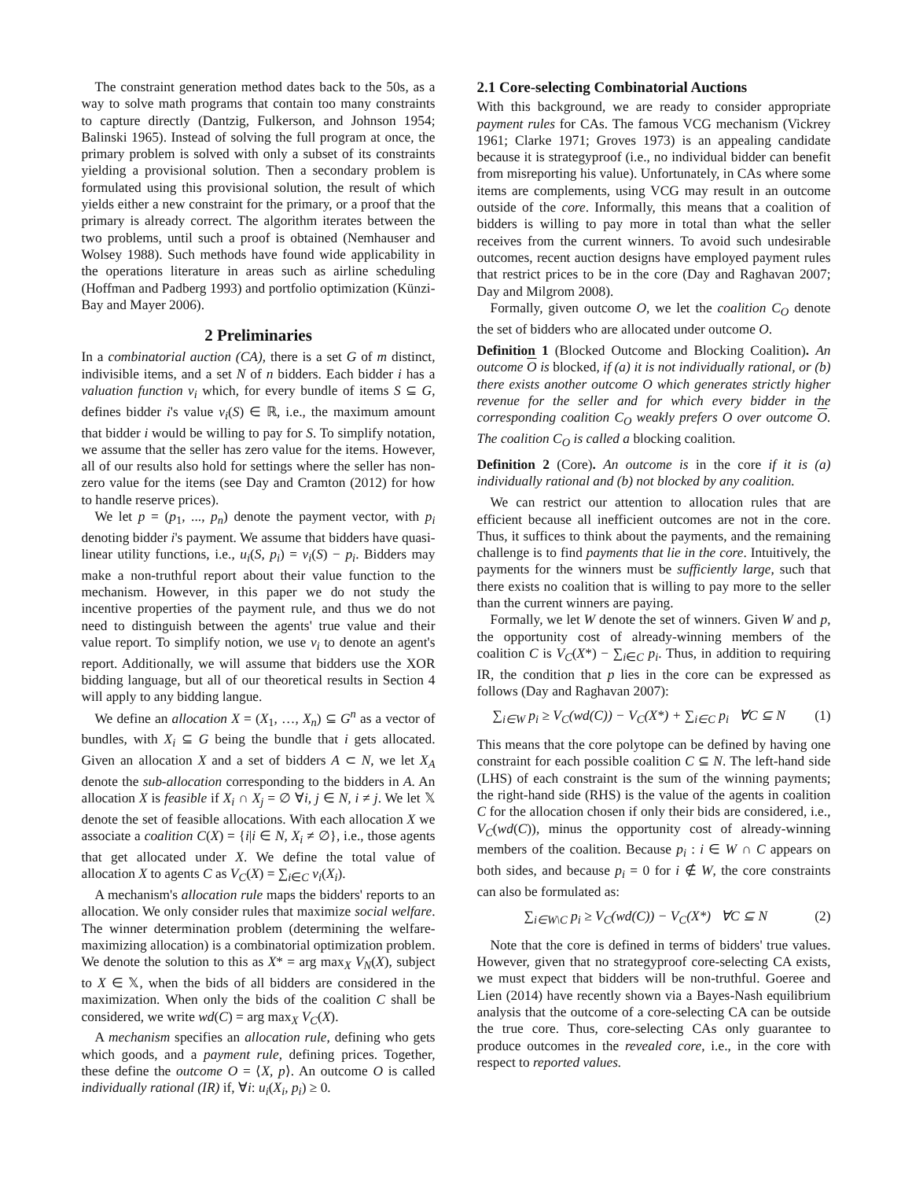The constraint generation method dates back to the 50s, as a way to solve math programs that contain too many constraints to capture directly (Dantzig, Fulkerson, and Johnson 1954; Balinski 1965). Instead of solving the full program at once, the primary problem is solved with only a subset of its constraints yielding a provisional solution. Then a secondary problem is formulated using this provisional solution, the result of which yields either a new constraint for the primary, or a proof that the primary is already correct. The algorithm iterates between the two problems, until such a proof is obtained (Nemhauser and Wolsey 1988). Such methods have found wide applicability in the operations literature in areas such as airline scheduling (Hoffman and Padberg 1993) and portfolio optimization (Künzi-Bay and Mayer 2006).
2 Preliminaries
In a combinatorial auction (CA), there is a set G of m distinct, indivisible items, and a set N of n bidders. Each bidder i has a valuation function v<sub>i</sub> which, for every bundle of items S ⊆ G, defines bidder i's value v<sub>i</sub>(S) ∈ ℝ, i.e., the maximum amount that bidder i would be willing to pay for S. To simplify notation, we assume that the seller has zero value for the items. However, all of our results also hold for settings where the seller has non-zero value for the items (see Day and Cramton (2012) for how to handle reserve prices).
We let p = (p<sub>1</sub>, ..., p<sub>n</sub>) denote the payment vector, with p<sub>i</sub> denoting bidder i's payment. We assume that bidders have quasi-linear utility functions, i.e., u<sub>i</sub>(S, p<sub>i</sub>) = v<sub>i</sub>(S) − p<sub>i</sub>. Bidders may make a non-truthful report about their value function to the mechanism. However, in this paper we do not study the incentive properties of the payment rule, and thus we do not need to distinguish between the agents' true value and their value report. To simplify notion, we use v<sub>i</sub> to denote an agent's report. Additionally, we will assume that bidders use the XOR bidding language, but all of our theoretical results in Section 4 will apply to any bidding langue.
We define an allocation X = (X<sub>1</sub>, …, X<sub>n</sub>) ⊆ G<sup>n</sup> as a vector of bundles, with X<sub>i</sub> ⊆ G being the bundle that i gets allocated. Given an allocation X and a set of bidders A ⊂ N, we let X<sub>A</sub> denote the sub-allocation corresponding to the bidders in A. An allocation X is feasible if X<sub>i</sub> ∩ X<sub>j</sub> = ∅ ∀i, j ∈ N, i ≠ j. We let 𝕏 denote the set of feasible allocations. With each allocation X we associate a coalition C(X) = {i|i ∈ N, X<sub>i</sub> ≠ ∅}, i.e., those agents that get allocated under X. We define the total value of allocation X to agents C as V<sub>C</sub>(X) = ∑<sub>i∈C</sub> v<sub>i</sub>(X<sub>i</sub>).
A mechanism's allocation rule maps the bidders' reports to an allocation. We only consider rules that maximize social welfare. The winner determination problem (determining the welfare-maximizing allocation) is a combinatorial optimization problem. We denote the solution to this as X* = arg max<sub>X</sub> V<sub>N</sub>(X), subject to X ∈ 𝕏, when the bids of all bidders are considered in the maximization. When only the bids of the coalition C shall be considered, we write wd(C) = arg max<sub>X</sub> V<sub>C</sub>(X).
A mechanism specifies an allocation rule, defining who gets which goods, and a payment rule, defining prices. Together, these define the outcome O = ⟨X, p⟩. An outcome O is called individually rational (IR) if, ∀i: u<sub>i</sub>(X<sub>i</sub>, p<sub>i</sub>) ≥ 0.
2.1 Core-selecting Combinatorial Auctions
With this background, we are ready to consider appropriate payment rules for CAs. The famous VCG mechanism (Vickrey 1961; Clarke 1971; Groves 1973) is an appealing candidate because it is strategyproof (i.e., no individual bidder can benefit from misreporting his value). Unfortunately, in CAs where some items are complements, using VCG may result in an outcome outside of the core. Informally, this means that a coalition of bidders is willing to pay more in total than what the seller receives from the current winners. To avoid such undesirable outcomes, recent auction designs have employed payment rules that restrict prices to be in the core (Day and Raghavan 2007; Day and Milgrom 2008).
Formally, given outcome O, we let the coalition C<sub>O</sub> denote the set of bidders who are allocated under outcome O.
Definition 1 (Blocked Outcome and Blocking Coalition). An outcome O is blocked, if (a) it is not individually rational, or (b) there exists another outcome O which generates strictly higher revenue for the seller and for which every bidder in the corresponding coalition C<sub>O</sub> weakly prefers O over outcome O. The coalition C<sub>O</sub> is called a blocking coalition.
Definition 2 (Core). An outcome is in the core if it is (a) individually rational and (b) not blocked by any coalition.
We can restrict our attention to allocation rules that are efficient because all inefficient outcomes are not in the core. Thus, it suffices to think about the payments, and the remaining challenge is to find payments that lie in the core. Intuitively, the payments for the winners must be sufficiently large, such that there exists no coalition that is willing to pay more to the seller than the current winners are paying.
Formally, we let W denote the set of winners. Given W and p, the opportunity cost of already-winning members of the coalition C is V<sub>C</sub>(X*) − ∑<sub>i∈C</sub> p<sub>i</sub>. Thus, in addition to requiring IR, the condition that p lies in the core can be expressed as follows (Day and Raghavan 2007):
∑<sub>i∈W</sub> p<sub>i</sub> ≥ V<sub>C</sub>(wd(C)) − V<sub>C</sub>(X*) + ∑<sub>i∈C</sub> p<sub>i</sub> ∀C ⊆ N (1)
This means that the core polytope can be defined by having one constraint for each possible coalition C ⊆ N. The left-hand side (LHS) of each constraint is the sum of the winning payments; the right-hand side (RHS) is the value of the agents in coalition C for the allocation chosen if only their bids are considered, i.e., V<sub>C</sub>(wd(C)), minus the opportunity cost of already-winning members of the coalition. Because p<sub>i</sub> : i ∈ W ∩ C appears on both sides, and because p<sub>i</sub> = 0 for i ∉ W, the core constraints can also be formulated as:
∑<sub>i∈W\C</sub> p<sub>i</sub> ≥ V<sub>C</sub>(wd(C)) − V<sub>C</sub>(X*) ∀C ⊆ N (2)
Note that the core is defined in terms of bidders' true values. However, given that no strategyproof core-selecting CA exists, we must expect that bidders will be non-truthful. Goeree and Lien (2014) have recently shown via a Bayes-Nash equilibrium analysis that the outcome of a core-selecting CA can be outside the true core. Thus, core-selecting CAs only guarantee to produce outcomes in the revealed core, i.e., in the core with respect to reported values.